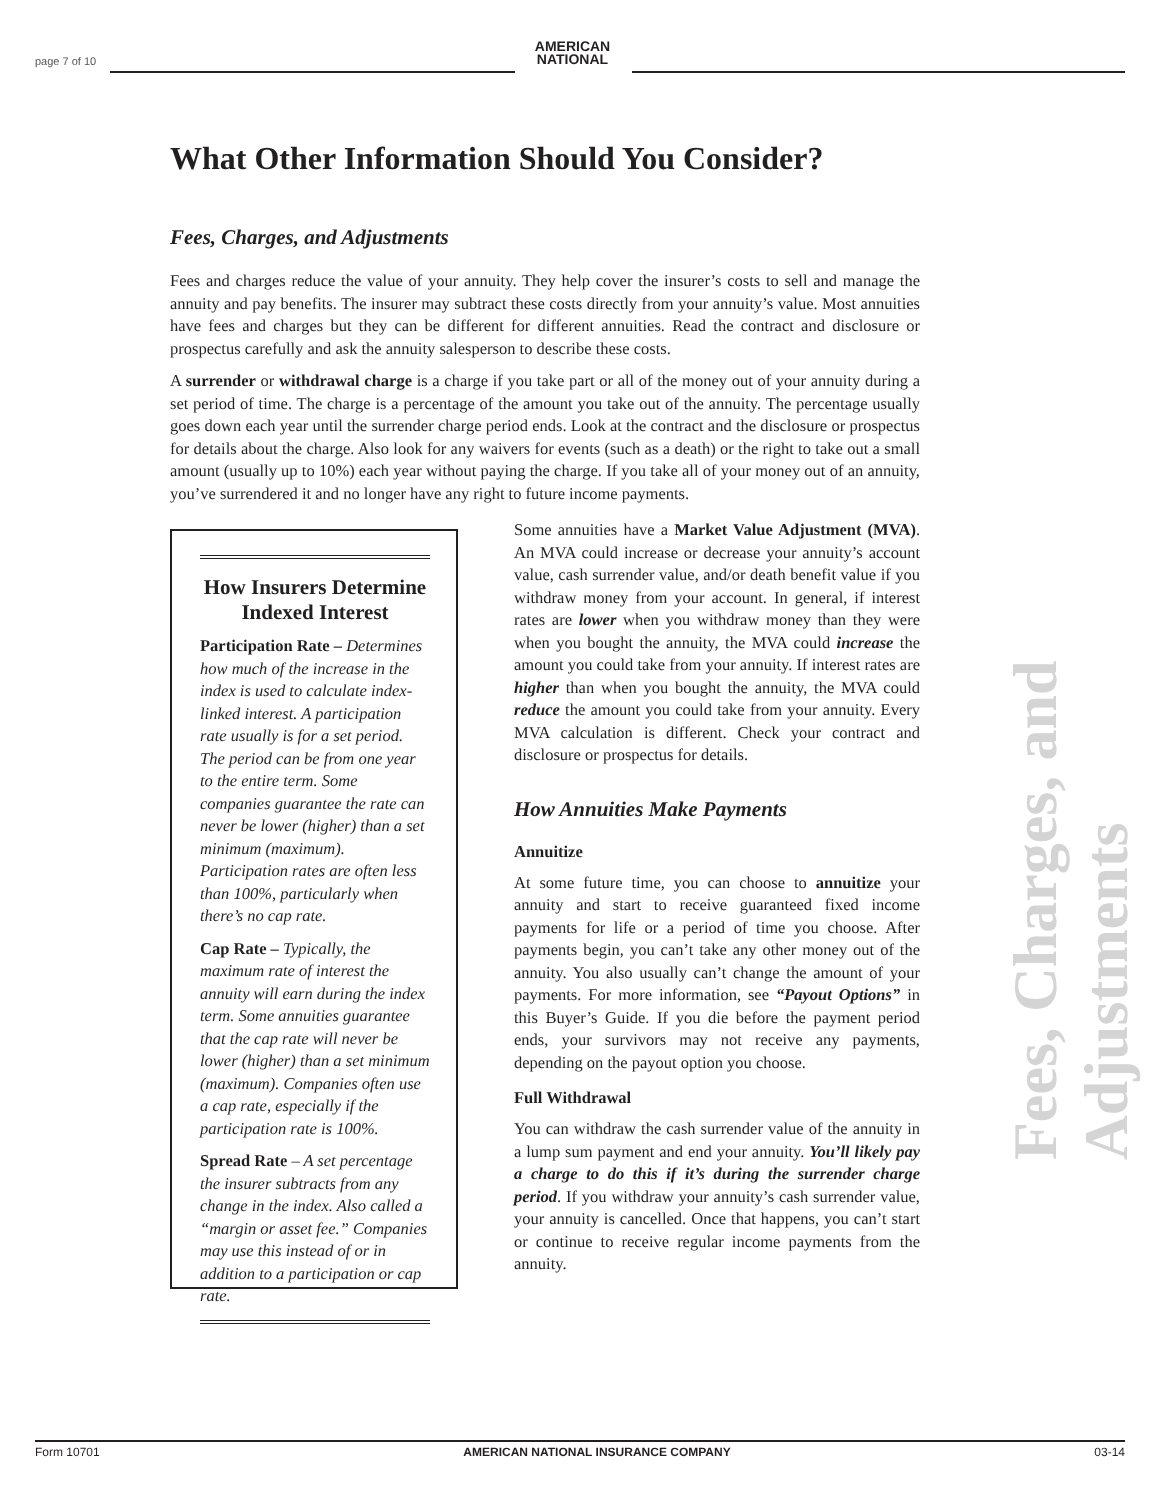page 7 of 10
AMERICAN
NATIONAL
What Other Information Should You Consider?
Fees, Charges, and Adjustments
Fees and charges reduce the value of your annuity. They help cover the insurer’s costs to sell and manage the annuity and pay benefits. The insurer may subtract these costs directly from your annuity’s value. Most annuities have fees and charges but they can be different for different annuities. Read the contract and disclosure or prospectus carefully and ask the annuity salesperson to describe these costs.
A surrender or withdrawal charge is a charge if you take part or all of the money out of your annuity during a set period of time. The charge is a percentage of the amount you take out of the annuity. The percentage usually goes down each year until the surrender charge period ends. Look at the contract and the disclosure or prospectus for details about the charge. Also look for any waivers for events (such as a death) or the right to take out a small amount (usually up to 10%) each year without paying the charge. If you take all of your money out of an annuity, you’ve surrendered it and no longer have any right to future income payments.
How Insurers Determine Indexed Interest
Participation Rate – Determines how much of the increase in the index is used to calculate index-linked interest. A participation rate usually is for a set period. The period can be from one year to the entire term. Some companies guarantee the rate can never be lower (higher) than a set minimum (maximum). Participation rates are often less than 100%, particularly when there’s no cap rate.
Cap Rate – Typically, the maximum rate of interest the annuity will earn during the index term. Some annuities guarantee that the cap rate will never be lower (higher) than a set minimum (maximum). Companies often use a cap rate, especially if the participation rate is 100%.
Spread Rate – A set percentage the insurer subtracts from any change in the index. Also called a “margin or asset fee.” Companies may use this instead of or in addition to a participation or cap rate.
Some annuities have a Market Value Adjustment (MVA). An MVA could increase or decrease your annuity’s account value, cash surrender value, and/or death benefit value if you withdraw money from your account. In general, if interest rates are lower when you withdraw money than they were when you bought the annuity, the MVA could increase the amount you could take from your annuity. If interest rates are higher than when you bought the annuity, the MVA could reduce the amount you could take from your annuity. Every MVA calculation is different. Check your contract and disclosure or prospectus for details.
How Annuities Make Payments
Annuitize
At some future time, you can choose to annuitize your annuity and start to receive guaranteed fixed income payments for life or a period of time you choose. After payments begin, you can’t take any other money out of the annuity. You also usually can’t change the amount of your payments. For more information, see “Payout Options” in this Buyer’s Guide. If you die before the payment period ends, your survivors may not receive any payments, depending on the payout option you choose.
Full Withdrawal
You can withdraw the cash surrender value of the annuity in a lump sum payment and end your annuity. You’ll likely pay a charge to do this if it’s during the surrender charge period. If you withdraw your annuity’s cash surrender value, your annuity is cancelled. Once that happens, you can’t start or continue to receive regular income payments from the annuity.
Fees, Charges, and Adjustments
Form 10701 AMERICAN NATIONAL INSURANCE COMPANY 03-14